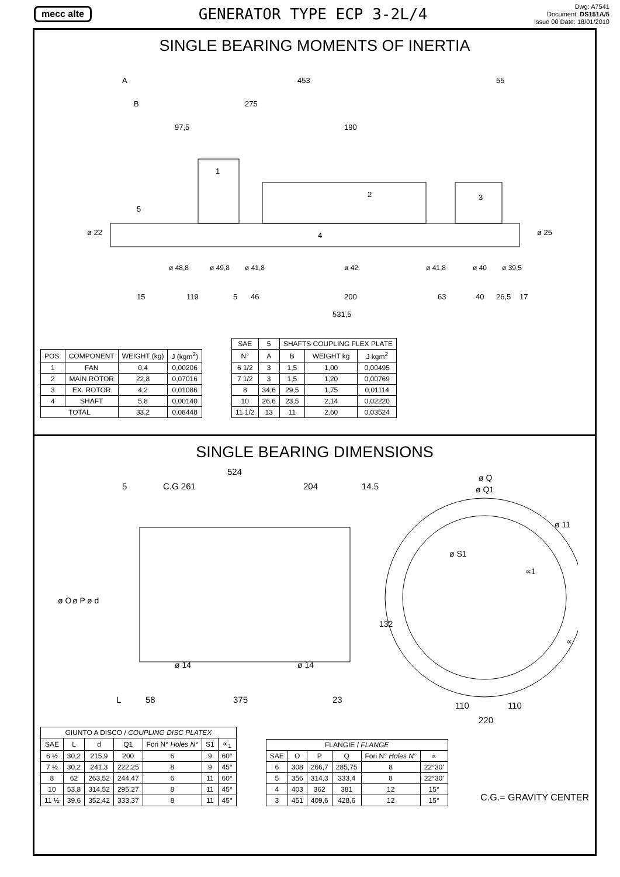mecc alte GENERATOR TYPE ECP 3-2L/4
Dwg: A7541
Document: DS151A/5
Issue 00 Date: 18/01/2010
SINGLE BEARING MOMENTS OF INERTIA
A
453
55
B
275
97,5
190
1
2
3
4
5
ø 22
ø 25
ø 48,8
ø 49,8
ø 41,8
ø 42
ø 41,8
ø 40
ø 39,5
15
119
5
46
200
63
40
26,5
17
531,5
| POS. | COMPONENT | WEIGHT (kg) | J (kgm<sup>2</sup>) |
| --- | --- | --- | --- |
| 1 | FAN | 0,4 | 0,00206 |
| 2 | MAIN ROTOR | 22,8 | 0,07016 |
| 3 | EX. ROTOR | 4,2 | 0,01086 |
| 4 | SHAFT | 5,8 | 0,00140 |
| TOTAL | | 33,2 | 0,08448 |
| SAE | 5 | SHAFTS COUPLING FLEX PLATE | | |
| --- | --- | --- | --- | --- |
| N° | A | B | WEIGHT kg | J kgm<sup>2</sup> |
| 6 1/2 | 3 | 1,5 | 1,00 | 0,00495 |
| 7 1/2 | 3 | 1,5 | 1,20 | 0,00769 |
| 8 | 34,6 | 29,5 | 1,75 | 0,01114 |
| 10 | 26,6 | 23,5 | 2,14 | 0,02220 |
| 11 1/2 | 13 | 11 | 2,60 | 0,03524 |
SINGLE BEARING DIMENSIONS
524
5
C.G 261
204
14.5
ø Q
ø Q1
ø 11
ø S1
∝1
∝
ø O
ø P
ø d
ø 14
ø 14
132
L
58
375
23
110
110
220
| GIUNTO A DISCO / COUPLING DISC PLATEX | | | | | | |
| --- | --- | --- | --- | --- | --- | --- |
| SAE | L | d | Q1 | Fori N° Holes N° | S1 | ∝<sub>1</sub> |
| 6 ½ | 30,2 | 215,9 | 200 | 6 | 9 | 60° |
| 7 ½ | 30,2 | 241,3 | 222,25 | 8 | 9 | 45° |
| 8 | 62 | 263,52 | 244,47 | 6 | 11 | 60° |
| 10 | 53,8 | 314,52 | 295,27 | 8 | 11 | 45° |
| 11 ½ | 39,6 | 352,42 | 333,37 | 8 | 11 | 45° |
| FLANGIE / FLANGE | | | | | |
| --- | --- | --- | --- | --- | --- |
| SAE | O | P | Q | Fori N° Holes N° | ∝ |
| 6 | 308 | 266,7 | 285,75 | 8 | 22°30' |
| 5 | 356 | 314,3 | 333,4 | 8 | 22°30' |
| 4 | 403 | 362 | 381 | 12 | 15° |
| 3 | 451 | 409,6 | 428,6 | 12 | 15° |
C.G.= GRAVITY CENTER